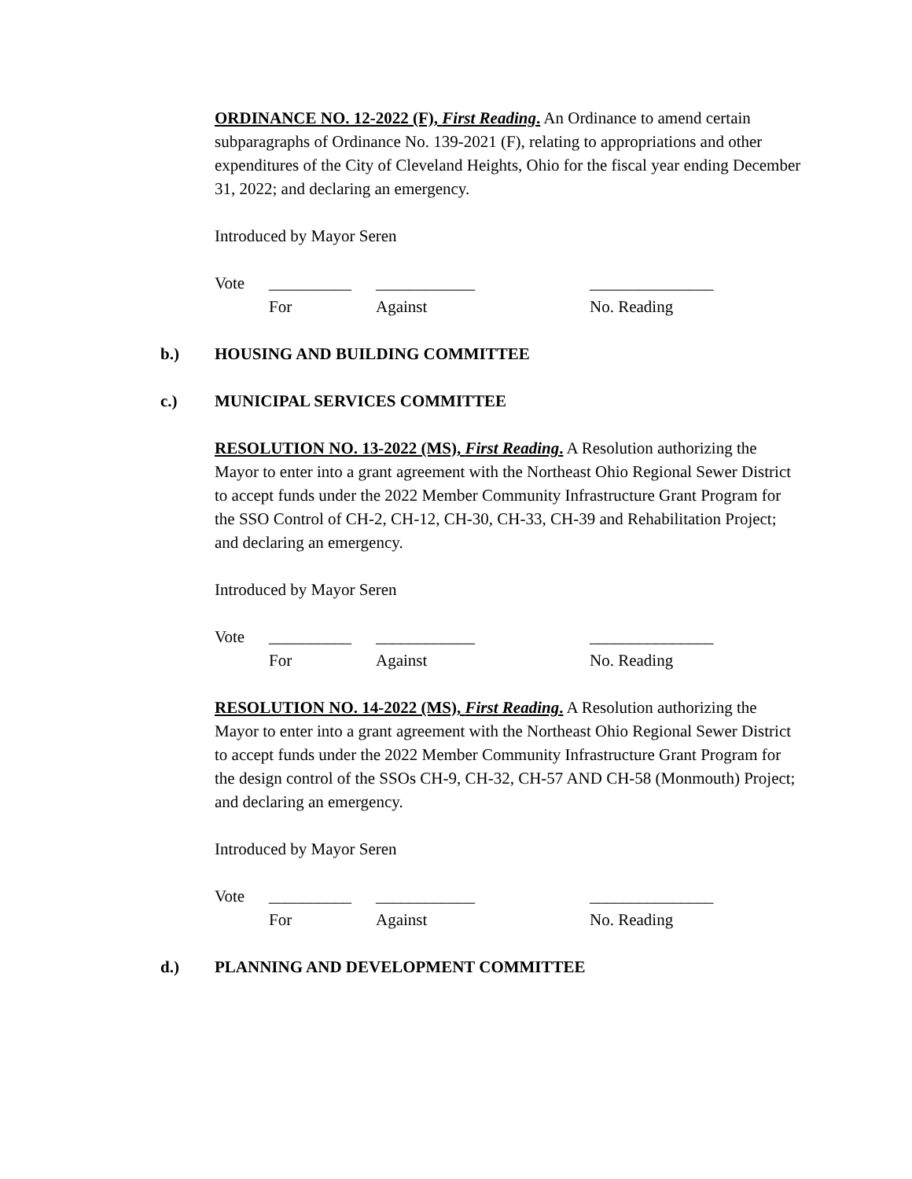ORDINANCE NO. 12-2022 (F), First Reading. An Ordinance to amend certain subparagraphs of Ordinance No. 139-2021 (F), relating to appropriations and other expenditures of the City of Cleveland Heights, Ohio for the fiscal year ending December 31, 2022; and declaring an emergency.
Introduced by Mayor Seren
Vote __________ ____________ _______________ For Against No. Reading
b.) HOUSING AND BUILDING COMMITTEE
c.) MUNICIPAL SERVICES COMMITTEE
RESOLUTION NO. 13-2022 (MS), First Reading. A Resolution authorizing the Mayor to enter into a grant agreement with the Northeast Ohio Regional Sewer District to accept funds under the 2022 Member Community Infrastructure Grant Program for the SSO Control of CH-2, CH-12, CH-30, CH-33, CH-39 and Rehabilitation Project; and declaring an emergency.
Introduced by Mayor Seren
Vote __________ ____________ _______________ For Against No. Reading
RESOLUTION NO. 14-2022 (MS), First Reading. A Resolution authorizing the Mayor to enter into a grant agreement with the Northeast Ohio Regional Sewer District to accept funds under the 2022 Member Community Infrastructure Grant Program for the design control of the SSOs CH-9, CH-32, CH-57 AND CH-58 (Monmouth) Project; and declaring an emergency.
Introduced by Mayor Seren
Vote __________ ____________ _______________ For Against No. Reading
d.) PLANNING AND DEVELOPMENT COMMITTEE